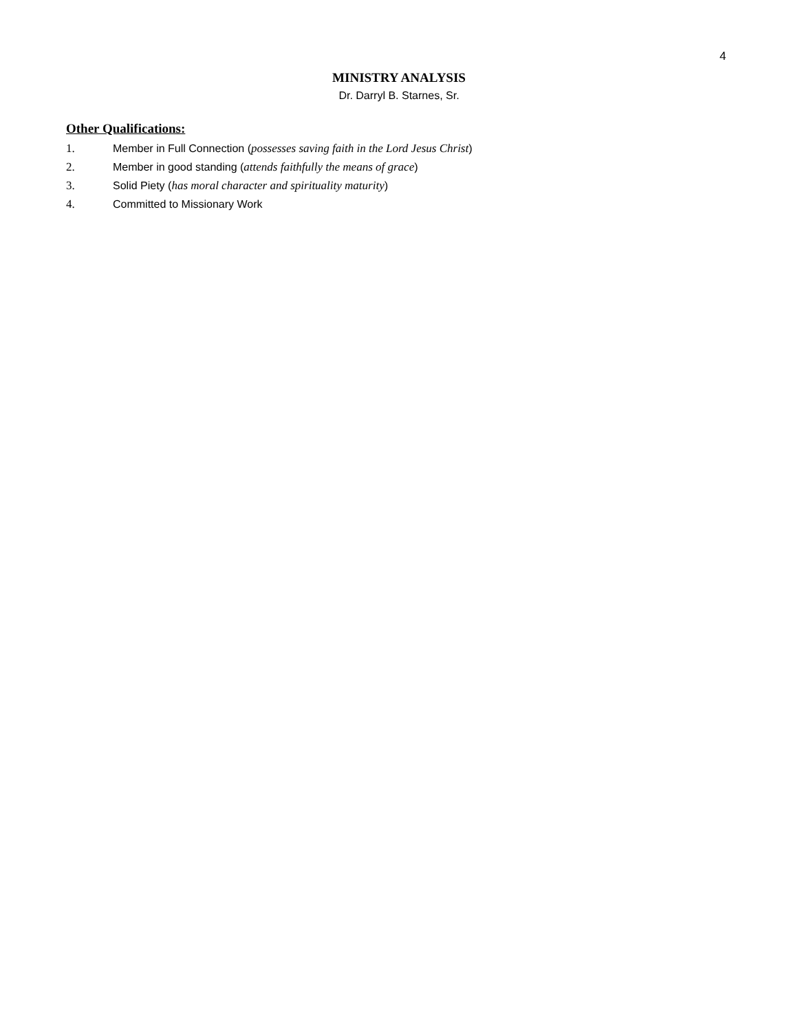4
MINISTRY ANALYSIS
Dr. Darryl B. Starnes, Sr.
Other Qualifications:
1. Member in Full Connection (possesses saving faith in the Lord Jesus Christ)
2. Member in good standing (attends faithfully the means of grace)
3. Solid Piety (has moral character and spirituality maturity)
4. Committed to Missionary Work